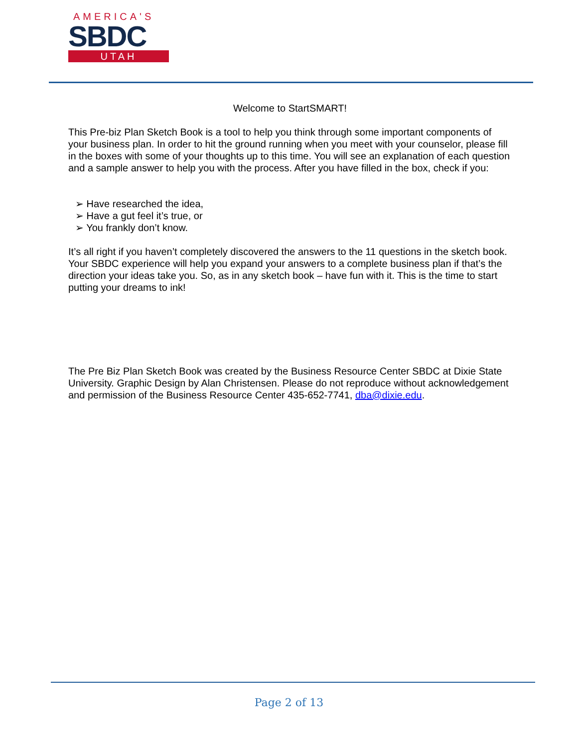AMERICA'S
SBDC
UTAH
Welcome to StartSMART!
This Pre-biz Plan Sketch Book is a tool to help you think through some important components of your business plan. In order to hit the ground running when you meet with your counselor, please fill in the boxes with some of your thoughts up to this time. You will see an explanation of each question and a sample answer to help you with the process. After you have filled in the box, check if you:
➢ Have researched the idea,
➢ Have a gut feel it’s true, or
➢ You frankly don’t know.
It’s all right if you haven’t completely discovered the answers to the 11 questions in the sketch book. Your SBDC experience will help you expand your answers to a complete business plan if that’s the direction your ideas take you. So, as in any sketch book – have fun with it. This is the time to start putting your dreams to ink!
The Pre Biz Plan Sketch Book was created by the Business Resource Center SBDC at Dixie State University. Graphic Design by Alan Christensen. Please do not reproduce without acknowledgement and permission of the Business Resource Center 435-652-7741, dba@dixie.edu.
Page 2 of 13